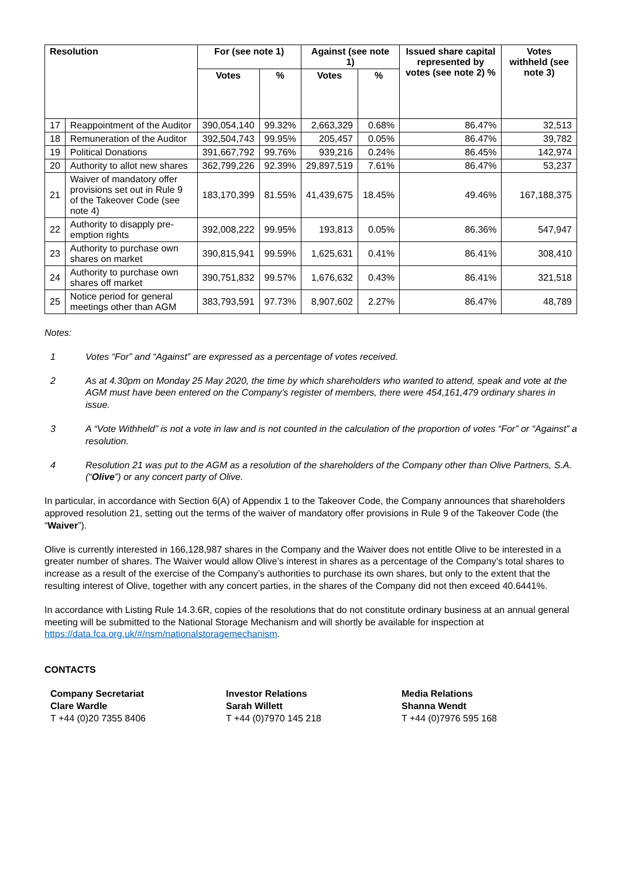| Resolution | | For (see note 1) | | Against (see note 1) | | Issued share capital represented by votes (see note 2) % | Votes withheld (see note 3) |
| --- | --- | --- | --- | --- | --- | --- | --- |
| | | Votes | % | Votes | % | | |
| 17 | Reappointment of the Auditor | 390,054,140 | 99.32% | 2,663,329 | 0.68% | 86.47% | 32,513 |
| 18 | Remuneration of the Auditor | 392,504,743 | 99.95% | 205,457 | 0.05% | 86.47% | 39,782 |
| 19 | Political Donations | 391,667,792 | 99.76% | 939,216 | 0.24% | 86.45% | 142,974 |
| 20 | Authority to allot new shares | 362,799,226 | 92.39% | 29,897,519 | 7.61% | 86.47% | 53,237 |
| 21 | Waiver of mandatory offer provisions set out in Rule 9 of the Takeover Code (see note 4) | 183,170,399 | 81.55% | 41,439,675 | 18.45% | 49.46% | 167,188,375 |
| 22 | Authority to disapply pre-emption rights | 392,008,222 | 99.95% | 193,813 | 0.05% | 86.36% | 547,947 |
| 23 | Authority to purchase own shares on market | 390,815,941 | 99.59% | 1,625,631 | 0.41% | 86.41% | 308,410 |
| 24 | Authority to purchase own shares off market | 390,751,832 | 99.57% | 1,676,632 | 0.43% | 86.41% | 321,518 |
| 25 | Notice period for general meetings other than AGM | 383,793,591 | 97.73% | 8,907,602 | 2.27% | 86.47% | 48,789 |
Notes:
1 Votes “For” and “Against” are expressed as a percentage of votes received.
2 As at 4.30pm on Monday 25 May 2020, the time by which shareholders who wanted to attend, speak and vote at the AGM must have been entered on the Company’s register of members, there were 454,161,479 ordinary shares in issue.
3 A “Vote Withheld” is not a vote in law and is not counted in the calculation of the proportion of votes “For” or “Against” a resolution.
4 Resolution 21 was put to the AGM as a resolution of the shareholders of the Company other than Olive Partners, S.A. (“Olive”) or any concert party of Olive.
In particular, in accordance with Section 6(A) of Appendix 1 to the Takeover Code, the Company announces that shareholders approved resolution 21, setting out the terms of the waiver of mandatory offer provisions in Rule 9 of the Takeover Code (the “Waiver”).
Olive is currently interested in 166,128,987 shares in the Company and the Waiver does not entitle Olive to be interested in a greater number of shares. The Waiver would allow Olive’s interest in shares as a percentage of the Company’s total shares to increase as a result of the exercise of the Company’s authorities to purchase its own shares, but only to the extent that the resulting interest of Olive, together with any concert parties, in the shares of the Company did not then exceed 40.6441%.
In accordance with Listing Rule 14.3.6R, copies of the resolutions that do not constitute ordinary business at an annual general meeting will be submitted to the National Storage Mechanism and will shortly be available for inspection at https://data.fca.org.uk/#/nsm/nationalstoragemechanism.
CONTACTS
Company Secretariat
Clare Wardle
T +44 (0)20 7355 8406
Investor Relations
Sarah Willett
T +44 (0)7970 145 218
Media Relations
Shanna Wendt
T +44 (0)7976 595 168